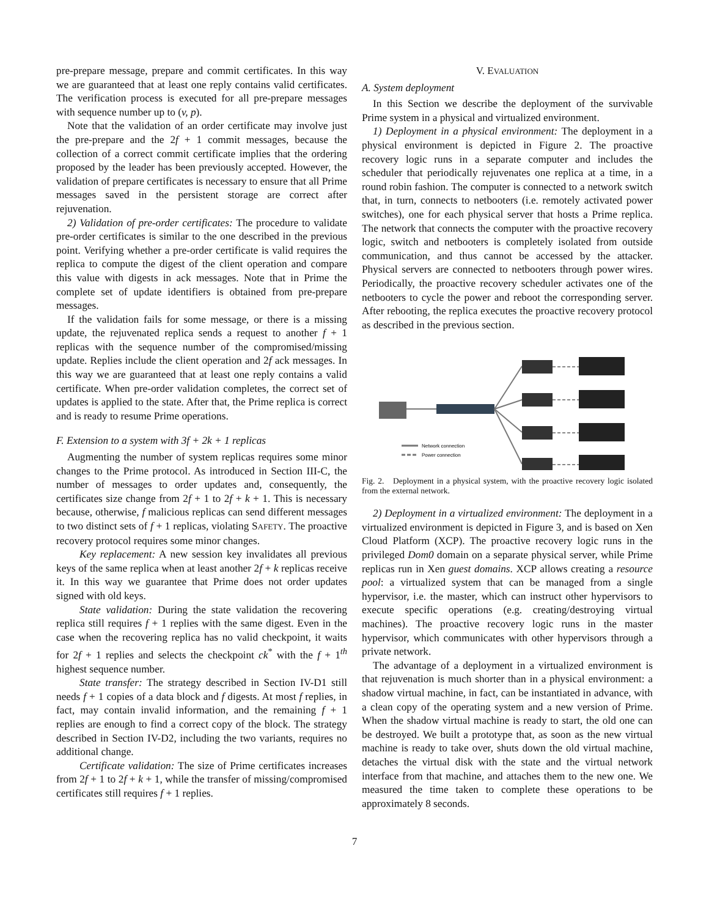pre-prepare message, prepare and commit certificates. In this way we are guaranteed that at least one reply contains valid certificates. The verification process is executed for all pre-prepare messages with sequence number up to (v, p).
Note that the validation of an order certificate may involve just the pre-prepare and the 2f + 1 commit messages, because the collection of a correct commit certificate implies that the ordering proposed by the leader has been previously accepted. However, the validation of prepare certificates is necessary to ensure that all Prime messages saved in the persistent storage are correct after rejuvenation.
2) Validation of pre-order certificates: The procedure to validate pre-order certificates is similar to the one described in the previous point. Verifying whether a pre-order certificate is valid requires the replica to compute the digest of the client operation and compare this value with digests in ack messages. Note that in Prime the complete set of update identifiers is obtained from pre-prepare messages.
If the validation fails for some message, or there is a missing update, the rejuvenated replica sends a request to another f + 1 replicas with the sequence number of the compromised/missing update. Replies include the client operation and 2f ack messages. In this way we are guaranteed that at least one reply contains a valid certificate. When pre-order validation completes, the correct set of updates is applied to the state. After that, the Prime replica is correct and is ready to resume Prime operations.
F. Extension to a system with 3f + 2k + 1 replicas
Augmenting the number of system replicas requires some minor changes to the Prime protocol. As introduced in Section III-C, the number of messages to order updates and, consequently, the certificates size change from 2f + 1 to 2f + k + 1. This is necessary because, otherwise, f malicious replicas can send different messages to two distinct sets of f + 1 replicas, violating SAFETY. The proactive recovery protocol requires some minor changes.
Key replacement: A new session key invalidates all previous keys of the same replica when at least another 2f + k replicas receive it. In this way we guarantee that Prime does not order updates signed with old keys.
State validation: During the state validation the recovering replica still requires f + 1 replies with the same digest. Even in the case when the recovering replica has no valid checkpoint, it waits for 2f + 1 replies and selects the checkpoint ck<sup>*</sup> with the f + 1<sup>th</sup> highest sequence number.
State transfer: The strategy described in Section IV-D1 still needs f + 1 copies of a data block and f digests. At most f replies, in fact, may contain invalid information, and the remaining f + 1 replies are enough to find a correct copy of the block. The strategy described in Section IV-D2, including the two variants, requires no additional change.
Certificate validation: The size of Prime certificates increases from 2f + 1 to 2f + k + 1, while the transfer of missing/compromised certificates still requires f + 1 replies.
V. EVALUATION
A. System deployment
In this Section we describe the deployment of the survivable Prime system in a physical and virtualized environment.
1) Deployment in a physical environment: The deployment in a physical environment is depicted in Figure 2. The proactive recovery logic runs in a separate computer and includes the scheduler that periodically rejuvenates one replica at a time, in a round robin fashion. The computer is connected to a network switch that, in turn, connects to netbooters (i.e. remotely activated power switches), one for each physical server that hosts a Prime replica. The network that connects the computer with the proactive recovery logic, switch and netbooters is completely isolated from outside communication, and thus cannot be accessed by the attacker. Physical servers are connected to netbooters through power wires. Periodically, the proactive recovery scheduler activates one of the netbooters to cycle the power and reboot the corresponding server. After rebooting, the replica executes the proactive recovery protocol as described in the previous section.
Network connection
Power connection
Fig. 2. Deployment in a physical system, with the proactive recovery logic isolated from the external network.
2) Deployment in a virtualized environment: The deployment in a virtualized environment is depicted in Figure 3, and is based on Xen Cloud Platform (XCP). The proactive recovery logic runs in the privileged Dom0 domain on a separate physical server, while Prime replicas run in Xen guest domains. XCP allows creating a resource pool: a virtualized system that can be managed from a single hypervisor, i.e. the master, which can instruct other hypervisors to execute specific operations (e.g. creating/destroying virtual machines). The proactive recovery logic runs in the master hypervisor, which communicates with other hypervisors through a private network.
The advantage of a deployment in a virtualized environment is that rejuvenation is much shorter than in a physical environment: a shadow virtual machine, in fact, can be instantiated in advance, with a clean copy of the operating system and a new version of Prime. When the shadow virtual machine is ready to start, the old one can be destroyed. We built a prototype that, as soon as the new virtual machine is ready to take over, shuts down the old virtual machine, detaches the virtual disk with the state and the virtual network interface from that machine, and attaches them to the new one. We measured the time taken to complete these operations to be approximately 8 seconds.
7